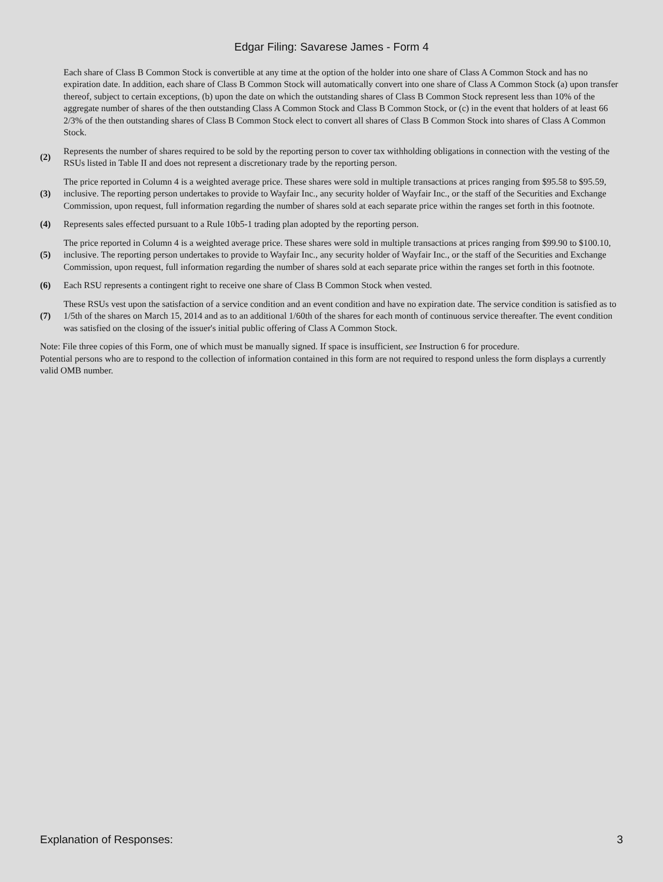Edgar Filing: Savarese James - Form 4
| | Each share of Class B Common Stock is convertible at any time at the option of the holder into one share of Class A Common Stock and has no expiration date. In addition, each share of Class B Common Stock will automatically convert into one share of Class A Common Stock (a) upon transfer thereof, subject to certain exceptions, (b) upon the date on which the outstanding shares of Class B Common Stock represent less than 10% of the aggregate number of shares of the then outstanding Class A Common Stock and Class B Common Stock, or (c) in the event that holders of at least 66 2/3% of the then outstanding shares of Class B Common Stock elect to convert all shares of Class B Common Stock into shares of Class A Common Stock. |
| (2) | Represents the number of shares required to be sold by the reporting person to cover tax withholding obligations in connection with the vesting of the RSUs listed in Table II and does not represent a discretionary trade by the reporting person. |
| (3) | The price reported in Column 4 is a weighted average price. These shares were sold in multiple transactions at prices ranging from $95.58 to $95.59, inclusive. The reporting person undertakes to provide to Wayfair Inc., any security holder of Wayfair Inc., or the staff of the Securities and Exchange Commission, upon request, full information regarding the number of shares sold at each separate price within the ranges set forth in this footnote. |
| (4) | Represents sales effected pursuant to a Rule 10b5-1 trading plan adopted by the reporting person. |
| (5) | The price reported in Column 4 is a weighted average price. These shares were sold in multiple transactions at prices ranging from $99.90 to $100.10, inclusive. The reporting person undertakes to provide to Wayfair Inc., any security holder of Wayfair Inc., or the staff of the Securities and Exchange Commission, upon request, full information regarding the number of shares sold at each separate price within the ranges set forth in this footnote. |
| (6) | Each RSU represents a contingent right to receive one share of Class B Common Stock when vested. |
| (7) | These RSUs vest upon the satisfaction of a service condition and an event condition and have no expiration date. The service condition is satisfied as to 1/5th of the shares on March 15, 2014 and as to an additional 1/60th of the shares for each month of continuous service thereafter. The event condition was satisfied on the closing of the issuer's initial public offering of Class A Common Stock. |
Note: File three copies of this Form, one of which must be manually signed. If space is insufficient, see Instruction 6 for procedure.
Potential persons who are to respond to the collection of information contained in this form are not required to respond unless the form displays a currently valid OMB number.
Explanation of Responses: 3